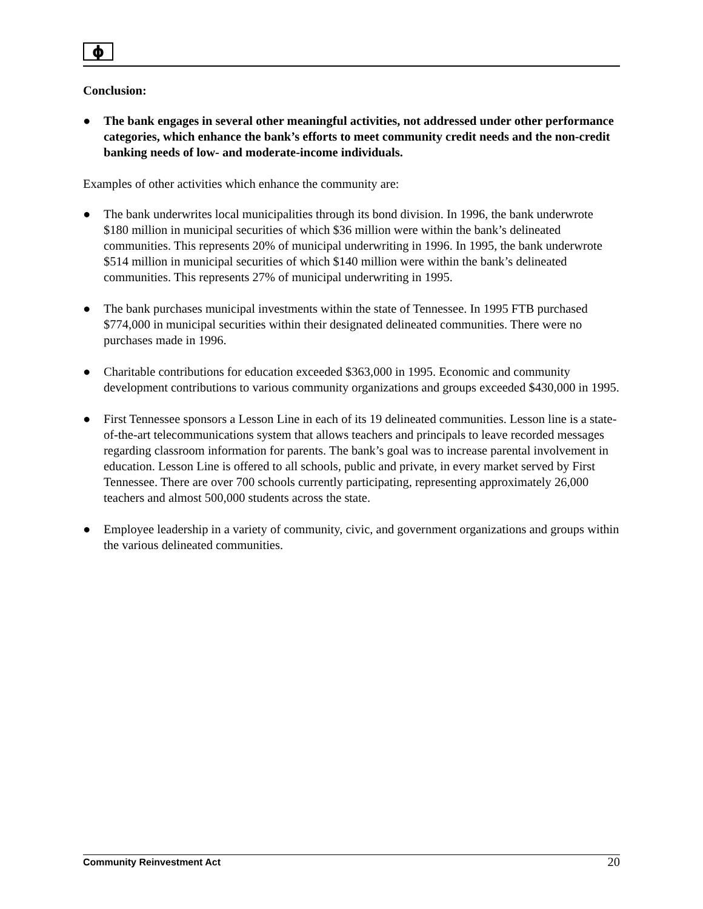ϕ
Conclusion:
● The bank engages in several other meaningful activities, not addressed under other performance categories, which enhance the bank’s efforts to meet community credit needs and the non-credit banking needs of low- and moderate-income individuals.
Examples of other activities which enhance the community are:
● The bank underwrites local municipalities through its bond division. In 1996, the bank underwrote $180 million in municipal securities of which $36 million were within the bank’s delineated communities. This represents 20% of municipal underwriting in 1996. In 1995, the bank underwrote $514 million in municipal securities of which $140 million were within the bank’s delineated communities. This represents 27% of municipal underwriting in 1995.
● The bank purchases municipal investments within the state of Tennessee. In 1995 FTB purchased $774,000 in municipal securities within their designated delineated communities. There were no purchases made in 1996.
● Charitable contributions for education exceeded $363,000 in 1995. Economic and community development contributions to various community organizations and groups exceeded $430,000 in 1995.
● First Tennessee sponsors a Lesson Line in each of its 19 delineated communities. Lesson line is a state-of-the-art telecommunications system that allows teachers and principals to leave recorded messages regarding classroom information for parents. The bank’s goal was to increase parental involvement in education. Lesson Line is offered to all schools, public and private, in every market served by First Tennessee. There are over 700 schools currently participating, representing approximately 26,000 teachers and almost 500,000 students across the state.
● Employee leadership in a variety of community, civic, and government organizations and groups within the various delineated communities.
Community Reinvestment Act 20